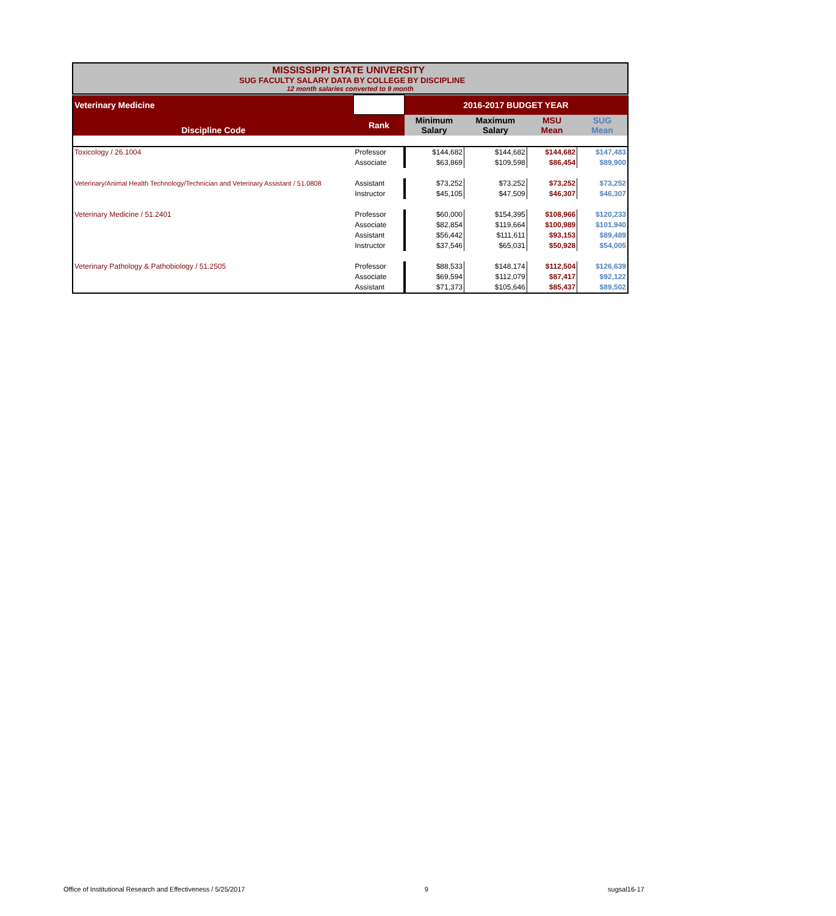MISSISSIPPI STATE UNIVERSITY
SUG FACULTY SALARY DATA BY COLLEGE BY DISCIPLINE
12 month salaries converted to 9 month
| Veterinary Medicine | | 2016-2017 BUDGET YEAR | | | |
| Discipline Code | Rank | Minimum Salary | Maximum Salary | MSU Mean | SUG Mean |
| Toxicology / 26.1004 | Professor | $144,682 | $144,682 | $144,682 | $147,483 |
| | Associate | $63,869 | $109,598 | $86,454 | $89,900 |
| Veterinary/Animal Health Technology/Technician and Veterinary Assistant / 51.0808 | Assistant | $73,252 | $73,252 | $73,252 | $73,252 |
| | Instructor | $45,105 | $47,509 | $46,307 | $46,307 |
| Veterinary Medicine / 51.2401 | Professor | $60,000 | $154,395 | $108,966 | $120,233 |
| | Associate | $82,854 | $119,664 | $100,989 | $101,940 |
| | Assistant | $56,442 | $111,611 | $93,153 | $89,489 |
| | Instructor | $37,546 | $65,031 | $50,928 | $54,005 |
| Veterinary Pathology & Pathobiology / 51.2505 | Professor | $88,533 | $148,174 | $112,504 | $126,639 |
| | Associate | $69,594 | $112,079 | $87,417 | $92,122 |
| | Assistant | $71,373 | $105,646 | $85,437 | $89,502 |
Office of Institutional Research and Effectiveness / 5/25/2017 9 sugsal16-17